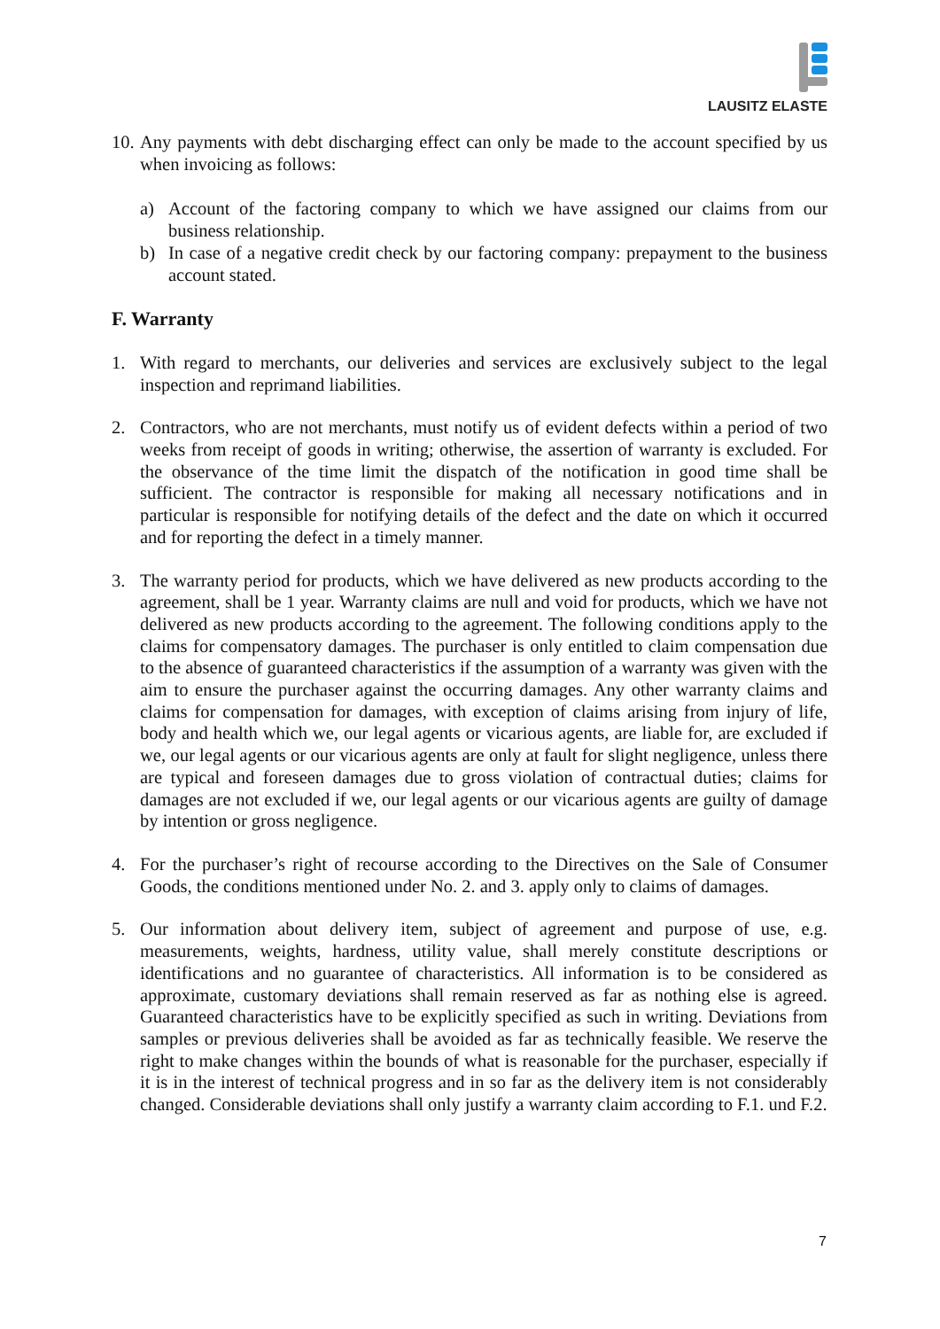LAUSITZ ELASTE
10.
Any payments with debt discharging effect can only be made to the account specified by us when invoicing as follows:
a) Account of the factoring company to which we have assigned our claims from our business relationship.
b) In case of a negative credit check by our factoring company: prepayment to the business account stated.
F. Warranty
1. With regard to merchants, our deliveries and services are exclusively subject to the legal inspection and reprimand liabilities.
2. Contractors, who are not merchants, must notify us of evident defects within a period of two weeks from receipt of goods in writing; otherwise, the assertion of warranty is excluded. For the observance of the time limit the dispatch of the notification in good time shall be sufficient. The contractor is responsible for making all necessary notifications and in particular is responsible for notifying details of the defect and the date on which it occurred and for reporting the defect in a timely manner.
3. The warranty period for products, which we have delivered as new products according to the agreement, shall be 1 year. Warranty claims are null and void for products, which we have not delivered as new products according to the agreement. The following conditions apply to the claims for compensatory damages. The purchaser is only entitled to claim compensation due to the absence of guaranteed characteristics if the assumption of a warranty was given with the aim to ensure the purchaser against the occurring damages. Any other warranty claims and claims for compensation for damages, with exception of claims arising from injury of life, body and health which we, our legal agents or vicarious agents, are liable for, are excluded if we, our legal agents or our vicarious agents are only at fault for slight negligence, unless there are typical and foreseen damages due to gross violation of contractual duties; claims for damages are not excluded if we, our legal agents or our vicarious agents are guilty of damage by intention or gross negligence.
4. For the purchaser’s right of recourse according to the Directives on the Sale of Consumer Goods, the conditions mentioned under No. 2. and 3. apply only to claims of damages.
5. Our information about delivery item, subject of agreement and purpose of use, e.g. measurements, weights, hardness, utility value, shall merely constitute descriptions or identifications and no guarantee of characteristics. All information is to be considered as approximate, customary deviations shall remain reserved as far as nothing else is agreed. Guaranteed characteristics have to be explicitly specified as such in writing. Deviations from samples or previous deliveries shall be avoided as far as technically feasible. We reserve the right to make changes within the bounds of what is reasonable for the purchaser, especially if it is in the interest of technical progress and in so far as the delivery item is not considerably changed. Considerable deviations shall only justify a warranty claim according to F.1. und F.2.
7